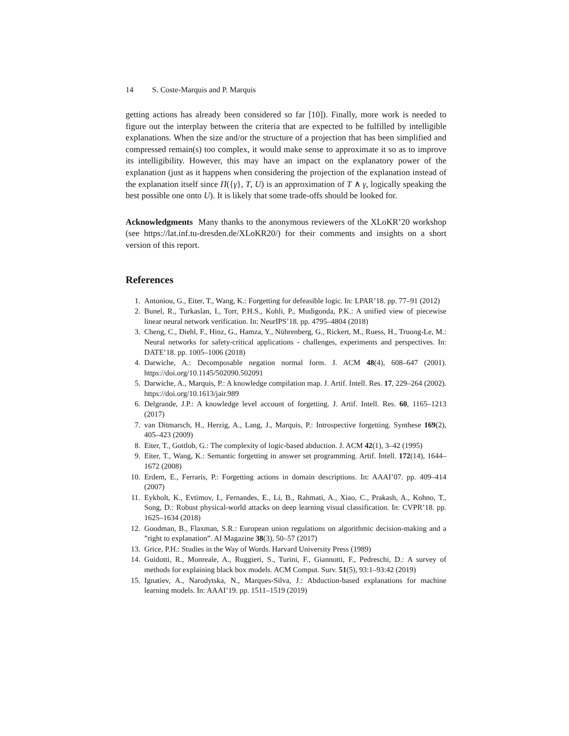14 S. Coste-Marquis and P. Marquis
getting actions has already been considered so far [10]). Finally, more work is needed to figure out the interplay between the criteria that are expected to be fulfilled by intelligible explanations. When the size and/or the structure of a projection that has been simplified and compressed remain(s) too complex, it would make sense to approximate it so as to improve its intelligibility. However, this may have an impact on the explanatory power of the explanation (just as it happens when considering the projection of the explanation instead of the explanation itself since Π({γ}, T, U) is an approximation of T ∧ γ, logically speaking the best possible one onto U). It is likely that some trade-offs should be looked for.
Acknowledgments Many thanks to the anonymous reviewers of the XLoKR’20 workshop (see https://lat.inf.tu-dresden.de/XLoKR20/) for their comments and insights on a short version of this report.
References
1. Antoniou, G., Eiter, T., Wang, K.: Forgetting for defeasible logic. In: LPAR’18. pp. 77–91 (2012)
2. Bunel, R., Turkaslan, I., Torr, P.H.S., Kohli, P., Mudigonda, P.K.: A unified view of piecewise linear neural network verification. In: NeurIPS’18. pp. 4795–4804 (2018)
3. Cheng, C., Diehl, F., Hinz, G., Hamza, Y., Nührenberg, G., Rickert, M., Ruess, H., Truong-Le, M.: Neural networks for safety-critical applications - challenges, experiments and perspectives. In: DATE’18. pp. 1005–1006 (2018)
4. Darwiche, A.: Decomposable negation normal form. J. ACM 48(4), 608–647 (2001). https://doi.org/10.1145/502090.502091
5. Darwiche, A., Marquis, P.: A knowledge compilation map. J. Artif. Intell. Res. 17, 229–264 (2002). https://doi.org/10.1613/jair.989
6. Delgrande, J.P.: A knowledge level account of forgetting. J. Artif. Intell. Res. 60, 1165–1213 (2017)
7. van Ditmarsch, H., Herzig, A., Lang, J., Marquis, P.: Introspective forgetting. Synthese 169(2), 405–423 (2009)
8. Eiter, T., Gottlob, G.: The complexity of logic-based abduction. J. ACM 42(1), 3–42 (1995)
9. Eiter, T., Wang, K.: Semantic forgetting in answer set programming. Artif. Intell. 172(14), 1644–1672 (2008)
10. Erdem, E., Ferraris, P.: Forgetting actions in domain descriptions. In: AAAI’07. pp. 409–414 (2007)
11. Eykholt, K., Evtimov, I., Fernandes, E., Li, B., Rahmati, A., Xiao, C., Prakash, A., Kohno, T., Song, D.: Robust physical-world attacks on deep learning visual classification. In: CVPR’18. pp. 1625–1634 (2018)
12. Goodman, B., Flaxman, S.R.: European union regulations on algorithmic decision-making and a ”right to explanation”. AI Magazine 38(3), 50–57 (2017)
13. Grice, P.H.: Studies in the Way of Words. Harvard University Press (1989)
14. Guidotti, R., Monreale, A., Ruggieri, S., Turini, F., Giannotti, F., Pedreschi, D.: A survey of methods for explaining black box models. ACM Comput. Surv. 51(5), 93:1–93:42 (2019)
15. Ignatiev, A., Narodytska, N., Marques-Silva, J.: Abduction-based explanations for machine learning models. In: AAAI’19. pp. 1511–1519 (2019)